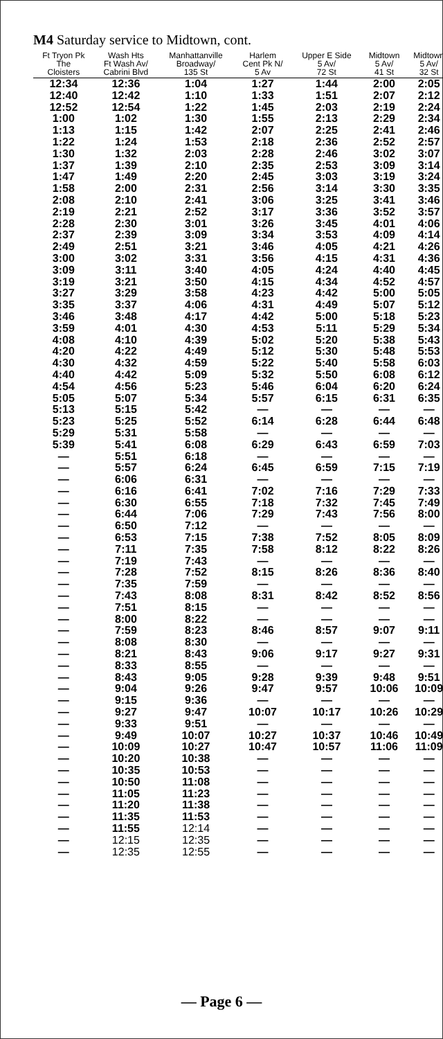M4 Saturday service to Midtown, cont.
| Ft Tryon Pk The Cloisters | Wash Hts Ft Wash Av/ Cabrini Blvd | Manhattanville Broadway/ 135 St | Harlem Cent Pk N/ 5 Av | Upper E Side 5 Av/ 72 St | Midtown 5 Av/ 41 St | Midtown 5 Av/ 32 St |
| --- | --- | --- | --- | --- | --- | --- |
| 12:34 | 12:36 | 1:04 | 1:27 | 1:44 | 2:00 | 2:05 |
| 12:40 | 12:42 | 1:10 | 1:33 | 1:51 | 2:07 | 2:12 |
| 12:52 | 12:54 | 1:22 | 1:45 | 2:03 | 2:19 | 2:24 |
| 1:00 | 1:02 | 1:30 | 1:55 | 2:13 | 2:29 | 2:34 |
| 1:13 | 1:15 | 1:42 | 2:07 | 2:25 | 2:41 | 2:46 |
| 1:22 | 1:24 | 1:53 | 2:18 | 2:36 | 2:52 | 2:57 |
| 1:30 | 1:32 | 2:03 | 2:28 | 2:46 | 3:02 | 3:07 |
| 1:37 | 1:39 | 2:10 | 2:35 | 2:53 | 3:09 | 3:14 |
| 1:47 | 1:49 | 2:20 | 2:45 | 3:03 | 3:19 | 3:24 |
| 1:58 | 2:00 | 2:31 | 2:56 | 3:14 | 3:30 | 3:35 |
| 2:08 | 2:10 | 2:41 | 3:06 | 3:25 | 3:41 | 3:46 |
| 2:19 | 2:21 | 2:52 | 3:17 | 3:36 | 3:52 | 3:57 |
| 2:28 | 2:30 | 3:01 | 3:26 | 3:45 | 4:01 | 4:06 |
| 2:37 | 2:39 | 3:09 | 3:34 | 3:53 | 4:09 | 4:14 |
| 2:49 | 2:51 | 3:21 | 3:46 | 4:05 | 4:21 | 4:26 |
| 3:00 | 3:02 | 3:31 | 3:56 | 4:15 | 4:31 | 4:36 |
| 3:09 | 3:11 | 3:40 | 4:05 | 4:24 | 4:40 | 4:45 |
| 3:19 | 3:21 | 3:50 | 4:15 | 4:34 | 4:52 | 4:57 |
| 3:27 | 3:29 | 3:58 | 4:23 | 4:42 | 5:00 | 5:05 |
| 3:35 | 3:37 | 4:06 | 4:31 | 4:49 | 5:07 | 5:12 |
| 3:46 | 3:48 | 4:17 | 4:42 | 5:00 | 5:18 | 5:23 |
| 3:59 | 4:01 | 4:30 | 4:53 | 5:11 | 5:29 | 5:34 |
| 4:08 | 4:10 | 4:39 | 5:02 | 5:20 | 5:38 | 5:43 |
| 4:20 | 4:22 | 4:49 | 5:12 | 5:30 | 5:48 | 5:53 |
| 4:30 | 4:32 | 4:59 | 5:22 | 5:40 | 5:58 | 6:03 |
| 4:40 | 4:42 | 5:09 | 5:32 | 5:50 | 6:08 | 6:12 |
| 4:54 | 4:56 | 5:23 | 5:46 | 6:04 | 6:20 | 6:24 |
| 5:05 | 5:07 | 5:34 | 5:57 | 6:15 | 6:31 | 6:35 |
| 5:13 | 5:15 | 5:42 | — | — | — | — |
| 5:23 | 5:25 | 5:52 | 6:14 | 6:28 | 6:44 | 6:48 |
| 5:29 | 5:31 | 5:58 | — | — | — | — |
| 5:39 | 5:41 | 6:08 | 6:29 | 6:43 | 6:59 | 7:03 |
| — | 5:51 | 6:18 | — | — | — | — |
| — | 5:57 | 6:24 | 6:45 | 6:59 | 7:15 | 7:19 |
| — | 6:06 | 6:31 | — | — | — | — |
| — | 6:16 | 6:41 | 7:02 | 7:16 | 7:29 | 7:33 |
| — | 6:30 | 6:55 | 7:18 | 7:32 | 7:45 | 7:49 |
| — | 6:44 | 7:06 | 7:29 | 7:43 | 7:56 | 8:00 |
| — | 6:50 | 7:12 | — | — | — | — |
| — | 6:53 | 7:15 | 7:38 | 7:52 | 8:05 | 8:09 |
| — | 7:11 | 7:35 | 7:58 | 8:12 | 8:22 | 8:26 |
| — | 7:19 | 7:43 | — | — | — | — |
| — | 7:28 | 7:52 | 8:15 | 8:26 | 8:36 | 8:40 |
| — | 7:35 | 7:59 | — | — | — | — |
| — | 7:43 | 8:08 | 8:31 | 8:42 | 8:52 | 8:56 |
| — | 7:51 | 8:15 | — | — | — | — |
| — | 8:00 | 8:22 | — | — | — | — |
| — | 7:59 | 8:23 | 8:46 | 8:57 | 9:07 | 9:11 |
| — | 8:08 | 8:30 | — | — | — | — |
| — | 8:21 | 8:43 | 9:06 | 9:17 | 9:27 | 9:31 |
| — | 8:33 | 8:55 | — | — | — | — |
| — | 8:43 | 9:05 | 9:28 | 9:39 | 9:48 | 9:51 |
| — | 9:04 | 9:26 | 9:47 | 9:57 | 10:06 | 10:09 |
| — | 9:15 | 9:36 | — | — | — | — |
| — | 9:27 | 9:47 | 10:07 | 10:17 | 10:26 | 10:29 |
| — | 9:33 | 9:51 | — | — | — | — |
| — | 9:49 | 10:07 | 10:27 | 10:37 | 10:46 | 10:49 |
| — | 10:09 | 10:27 | 10:47 | 10:57 | 11:06 | 11:09 |
| — | 10:20 | 10:38 | — | — | — | — |
| — | 10:35 | 10:53 | — | — | — | — |
| — | 10:50 | 11:08 | — | — | — | — |
| — | 11:05 | 11:23 | — | — | — | — |
| — | 11:20 | 11:38 | — | — | — | — |
| — | 11:35 | 11:53 | — | — | — | — |
| — | 11:55 | 12:14 | — | — | — | — |
| — | 12:15 | 12:35 | — | — | — | — |
| — | 12:35 | 12:55 | — | — | — | — |
— Page 6 —